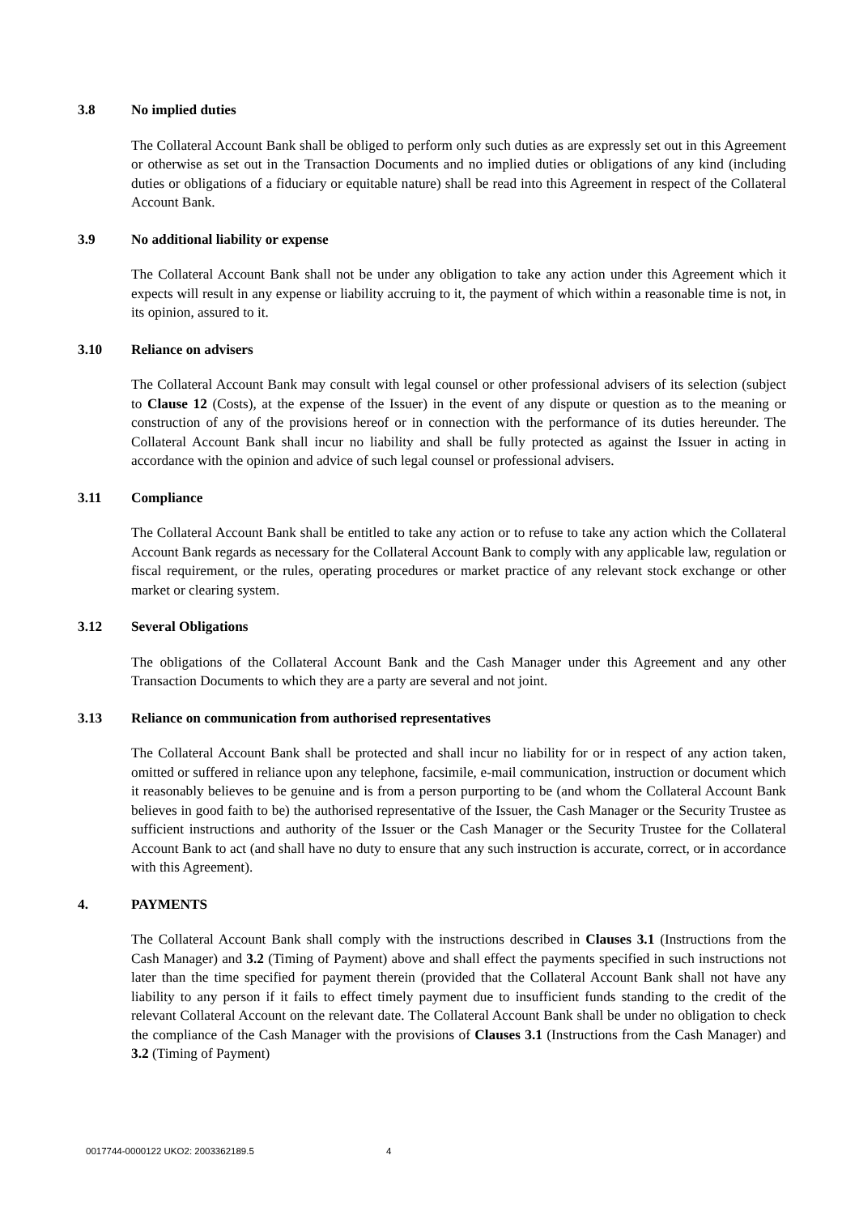3.8 No implied duties
The Collateral Account Bank shall be obliged to perform only such duties as are expressly set out in this Agreement or otherwise as set out in the Transaction Documents and no implied duties or obligations of any kind (including duties or obligations of a fiduciary or equitable nature) shall be read into this Agreement in respect of the Collateral Account Bank.
3.9 No additional liability or expense
The Collateral Account Bank shall not be under any obligation to take any action under this Agreement which it expects will result in any expense or liability accruing to it, the payment of which within a reasonable time is not, in its opinion, assured to it.
3.10 Reliance on advisers
The Collateral Account Bank may consult with legal counsel or other professional advisers of its selection (subject to Clause 12 (Costs), at the expense of the Issuer) in the event of any dispute or question as to the meaning or construction of any of the provisions hereof or in connection with the performance of its duties hereunder. The Collateral Account Bank shall incur no liability and shall be fully protected as against the Issuer in acting in accordance with the opinion and advice of such legal counsel or professional advisers.
3.11 Compliance
The Collateral Account Bank shall be entitled to take any action or to refuse to take any action which the Collateral Account Bank regards as necessary for the Collateral Account Bank to comply with any applicable law, regulation or fiscal requirement, or the rules, operating procedures or market practice of any relevant stock exchange or other market or clearing system.
3.12 Several Obligations
The obligations of the Collateral Account Bank and the Cash Manager under this Agreement and any other Transaction Documents to which they are a party are several and not joint.
3.13 Reliance on communication from authorised representatives
The Collateral Account Bank shall be protected and shall incur no liability for or in respect of any action taken, omitted or suffered in reliance upon any telephone, facsimile, e-mail communication, instruction or document which it reasonably believes to be genuine and is from a person purporting to be (and whom the Collateral Account Bank believes in good faith to be) the authorised representative of the Issuer, the Cash Manager or the Security Trustee as sufficient instructions and authority of the Issuer or the Cash Manager or the Security Trustee for the Collateral Account Bank to act (and shall have no duty to ensure that any such instruction is accurate, correct, or in accordance with this Agreement).
4. PAYMENTS
The Collateral Account Bank shall comply with the instructions described in Clauses 3.1 (Instructions from the Cash Manager) and 3.2 (Timing of Payment) above and shall effect the payments specified in such instructions not later than the time specified for payment therein (provided that the Collateral Account Bank shall not have any liability to any person if it fails to effect timely payment due to insufficient funds standing to the credit of the relevant Collateral Account on the relevant date. The Collateral Account Bank shall be under no obligation to check the compliance of the Cash Manager with the provisions of Clauses 3.1 (Instructions from the Cash Manager) and 3.2 (Timing of Payment)
0017744-0000122 UKO2: 2003362189.5 4